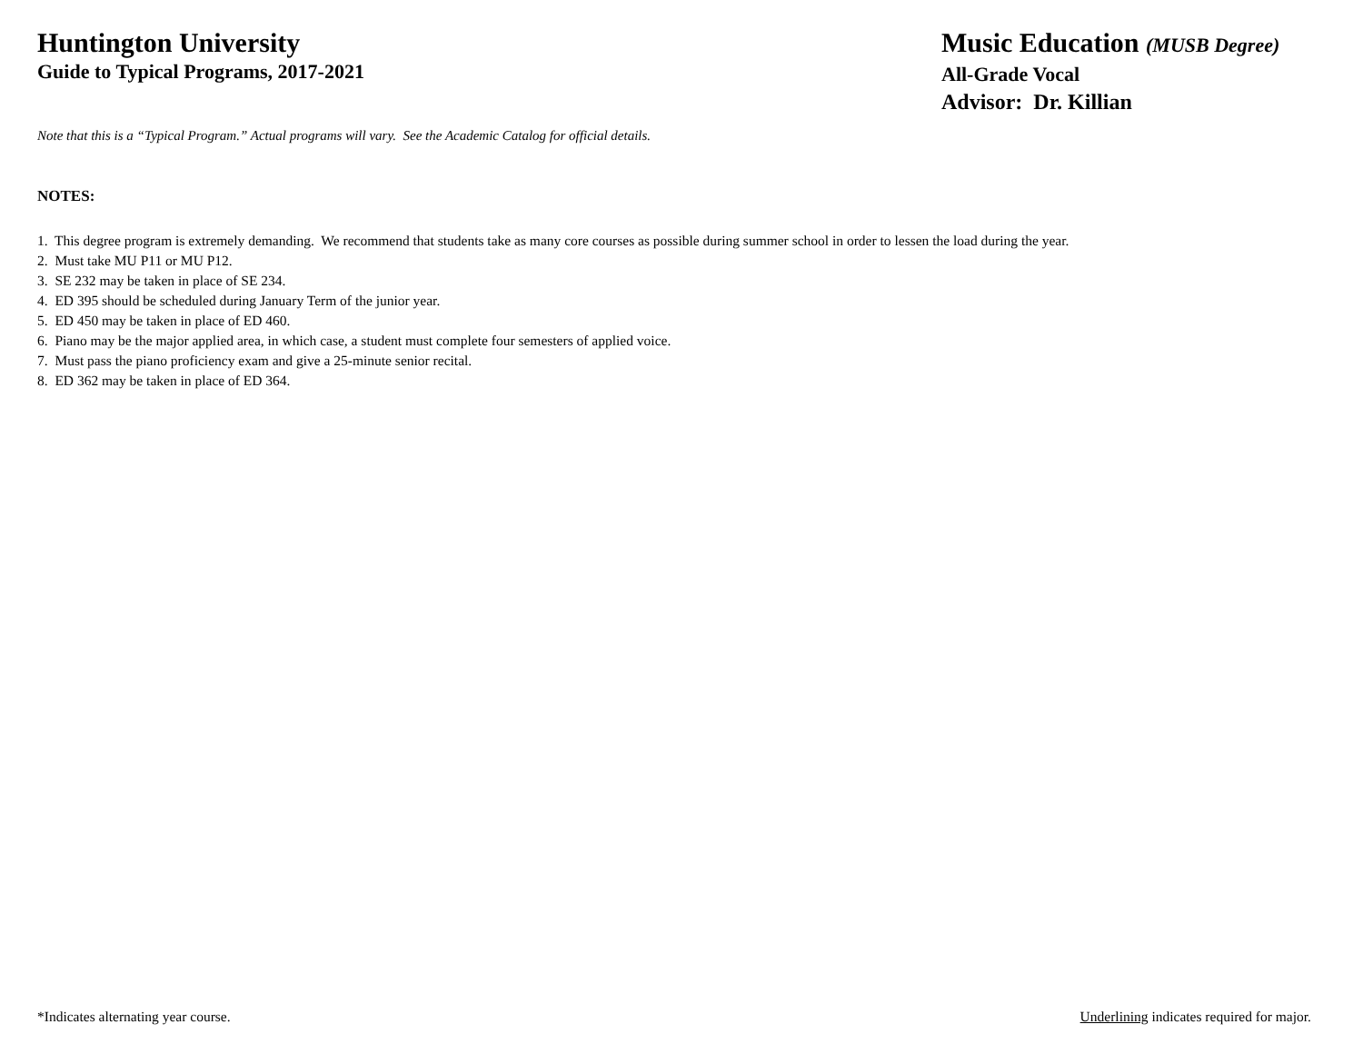Huntington University
Guide to Typical Programs, 2017-2021
Music Education (MUSB Degree)
All-Grade Vocal
Advisor: Dr. Killian
Note that this is a “Typical Program.” Actual programs will vary. See the Academic Catalog for official details.
NOTES:
1. This degree program is extremely demanding. We recommend that students take as many core courses as possible during summer school in order to lessen the load during the year.
2. Must take MU P11 or MU P12.
3. SE 232 may be taken in place of SE 234.
4. ED 395 should be scheduled during January Term of the junior year.
5. ED 450 may be taken in place of ED 460.
6. Piano may be the major applied area, in which case, a student must complete four semesters of applied voice.
7. Must pass the piano proficiency exam and give a 25-minute senior recital.
8. ED 362 may be taken in place of ED 364.
*Indicates alternating year course. Underlining indicates required for major.